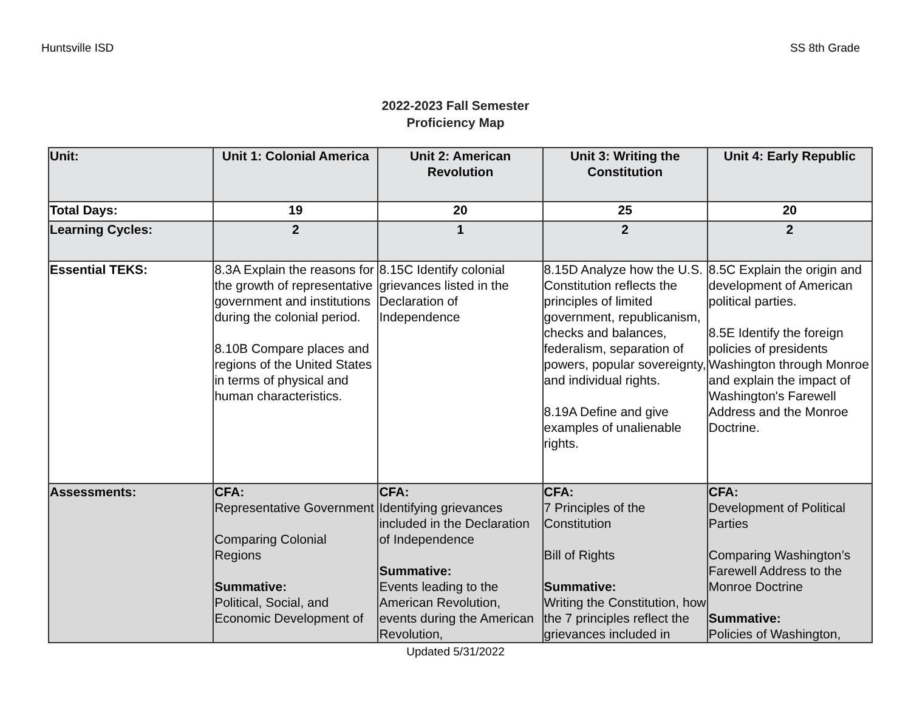Huntsville ISD SS 8th Grade
2022-2023 Fall Semester
Proficiency Map
| Unit: | Unit 1: Colonial America | Unit 2: American Revolution | Unit 3: Writing the Constitution | Unit 4: Early Republic |
| --- | --- | --- | --- | --- |
| Total Days: | 19 | 20 | 25 | 20 |
| Learning Cycles: | 2 | 1 | 2 | 2 |
| Essential TEKS: | 8.3A Explain the reasons for the growth of representative government and institutions during the colonial period. 8.10B Compare places and regions of the United States in terms of physical and human characteristics. | 8.15C Identify colonial grievances listed in the Declaration of Independence | 8.15D Analyze how the U.S. Constitution reflects the principles of limited government, republicanism, checks and balances, federalism, separation of powers, popular sovereignty, and individual rights. 8.19A Define and give examples of unalienable rights. | 8.5C Explain the origin and development of American political parties. 8.5E Identify the foreign policies of presidents Washington through Monroe and explain the impact of Washington's Farewell Address and the Monroe Doctrine. |
| Assessments: | CFA: Representative Government Comparing Colonial Regions Summative: Political, Social, and Economic Development of | CFA: Identifying grievances included in the Declaration of Independence Summative: Events leading to the American Revolution, events during the American Revolution, | CFA: 7 Principles of the Constitution Bill of Rights Summative: Writing the Constitution, how the 7 principles reflect the grievances included in | CFA: Development of Political Parties Comparing Washington’s Farewell Address to the Monroe Doctrine Summative: Policies of Washington, |
Updated 5/31/2022